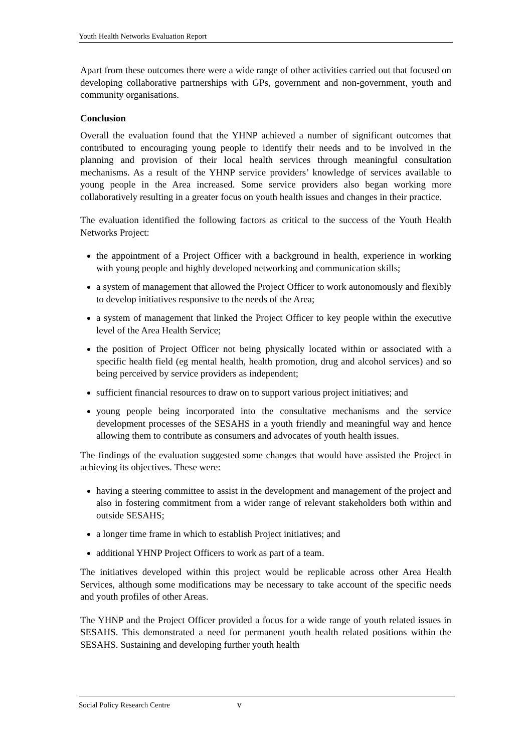Youth Health Networks Evaluation Report
Apart from these outcomes there were a wide range of other activities carried out that focused on developing collaborative partnerships with GPs, government and non-government, youth and community organisations.
Conclusion
Overall the evaluation found that the YHNP achieved a number of significant outcomes that contributed to encouraging young people to identify their needs and to be involved in the planning and provision of their local health services through meaningful consultation mechanisms. As a result of the YHNP service providers’ knowledge of services available to young people in the Area increased. Some service providers also began working more collaboratively resulting in a greater focus on youth health issues and changes in their practice.
The evaluation identified the following factors as critical to the success of the Youth Health Networks Project:
the appointment of a Project Officer with a background in health, experience in working with young people and highly developed networking and communication skills;
a system of management that allowed the Project Officer to work autonomously and flexibly to develop initiatives responsive to the needs of the Area;
a system of management that linked the Project Officer to key people within the executive level of the Area Health Service;
the position of Project Officer not being physically located within or associated with a specific health field (eg mental health, health promotion, drug and alcohol services) and so being perceived by service providers as independent;
sufficient financial resources to draw on to support various project initiatives; and
young people being incorporated into the consultative mechanisms and the service development processes of the SESAHS in a youth friendly and meaningful way and hence allowing them to contribute as consumers and advocates of youth health issues.
The findings of the evaluation suggested some changes that would have assisted the Project in achieving its objectives. These were:
having a steering committee to assist in the development and management of the project and also in fostering commitment from a wider range of relevant stakeholders both within and outside SESAHS;
a longer time frame in which to establish Project initiatives; and
additional YHNP Project Officers to work as part of a team.
The initiatives developed within this project would be replicable across other Area Health Services, although some modifications may be necessary to take account of the specific needs and youth profiles of other Areas.
The YHNP and the Project Officer provided a focus for a wide range of youth related issues in SESAHS. This demonstrated a need for permanent youth health related positions within the SESAHS. Sustaining and developing further youth health
Social Policy Research Centre v